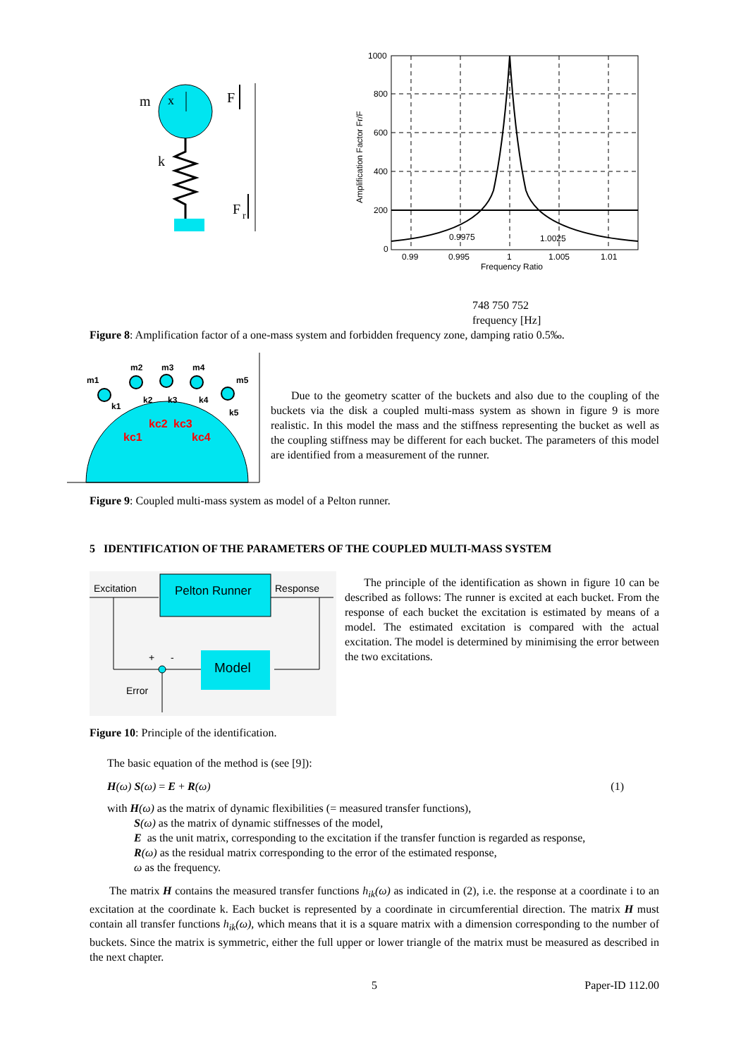m
x
k
F
F
r
1000
800
600
400
200
0
0.99
0.995
1
1.005
1.01
Frequency Ratio
Amplification Factor Fr/F
0.9975
1.0025
748 750 752
frequency [Hz]
Figure 8: Amplification factor of a one-mass system and forbidden frequency zone, damping ratio 0.5‰.
m1
m2
m3
m4
m5
k1
k2
k3
k4
k5
kc1
kc2
kc3
kc4
Due to the geometry scatter of the buckets and also due to the coupling of the buckets via the disk a coupled multi-mass system as shown in figure 9 is more realistic. In this model the mass and the stiffness representing the bucket as well as the coupling stiffness may be different for each bucket. The parameters of this model are identified from a measurement of the runner.
Figure 9: Coupled multi-mass system as model of a Pelton runner.
5 IDENTIFICATION OF THE PARAMETERS OF THE COUPLED MULTI-MASS SYSTEM
Pelton Runner
Model
Excitation
Response
+
-
Error
The principle of the identification as shown in figure 10 can be described as follows: The runner is excited at each bucket. From the response of each bucket the excitation is estimated by means of a model. The estimated excitation is compared with the actual excitation. The model is determined by minimising the error between the two excitations.
Figure 10: Principle of the identification.
The basic equation of the method is (see [9]):
H(ω) S(ω) = E + R(ω) (1)
with H(ω) as the matrix of dynamic flexibilities (= measured transfer functions),
S(ω) as the matrix of dynamic stiffnesses of the model,
E as the unit matrix, corresponding to the excitation if the transfer function is regarded as response,
R(ω) as the residual matrix corresponding to the error of the estimated response,
ω as the frequency.
The matrix H contains the measured transfer functions h<sub>ik</sub>(ω) as indicated in (2), i.e. the response at a coordinate i to an excitation at the coordinate k. Each bucket is represented by a coordinate in circumferential direction. The matrix H must contain all transfer functions h<sub>ik</sub>(ω), which means that it is a square matrix with a dimension corresponding to the number of buckets. Since the matrix is symmetric, either the full upper or lower triangle of the matrix must be measured as described in the next chapter.
5 Paper-ID 112.00